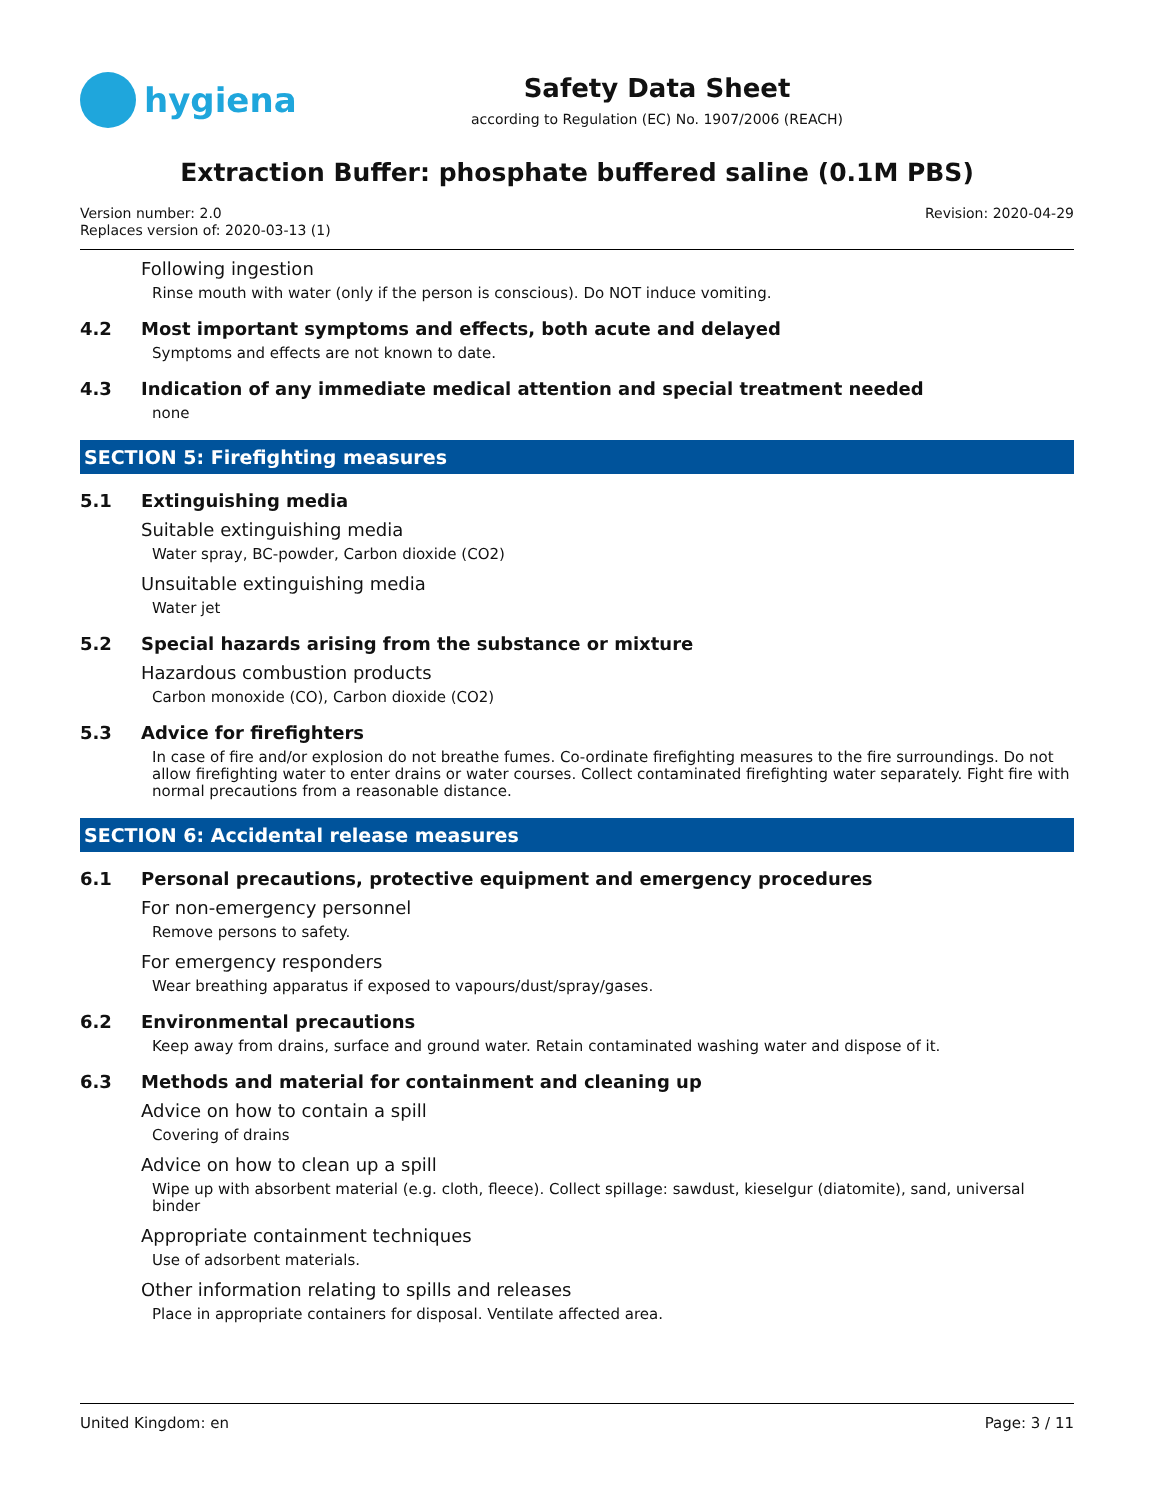hygiena
Safety Data Sheet
according to Regulation (EC) No. 1907/2006 (REACH)
Extraction Buffer: phosphate buffered saline (0.1M PBS)
Version number: 2.0
Replaces version of: 2020-03-13 (1)
Revision: 2020-04-29
Following ingestion
Rinse mouth with water (only if the person is conscious). Do NOT induce vomiting.
4.2 Most important symptoms and effects, both acute and delayed
Symptoms and effects are not known to date.
4.3 Indication of any immediate medical attention and special treatment needed
none
SECTION 5: Firefighting measures
5.1 Extinguishing media
Suitable extinguishing media
Water spray, BC-powder, Carbon dioxide (CO2)
Unsuitable extinguishing media
Water jet
5.2 Special hazards arising from the substance or mixture
Hazardous combustion products
Carbon monoxide (CO), Carbon dioxide (CO2)
5.3 Advice for firefighters
In case of fire and/or explosion do not breathe fumes. Co-ordinate firefighting measures to the fire surroundings. Do not allow firefighting water to enter drains or water courses. Collect contaminated firefighting water separately. Fight fire with normal precautions from a reasonable distance.
SECTION 6: Accidental release measures
6.1 Personal precautions, protective equipment and emergency procedures
For non-emergency personnel
Remove persons to safety.
For emergency responders
Wear breathing apparatus if exposed to vapours/dust/spray/gases.
6.2 Environmental precautions
Keep away from drains, surface and ground water. Retain contaminated washing water and dispose of it.
6.3 Methods and material for containment and cleaning up
Advice on how to contain a spill
Covering of drains
Advice on how to clean up a spill
Wipe up with absorbent material (e.g. cloth, fleece). Collect spillage: sawdust, kieselgur (diatomite), sand, universal binder
Appropriate containment techniques
Use of adsorbent materials.
Other information relating to spills and releases
Place in appropriate containers for disposal. Ventilate affected area.
United Kingdom: en Page: 3 / 11